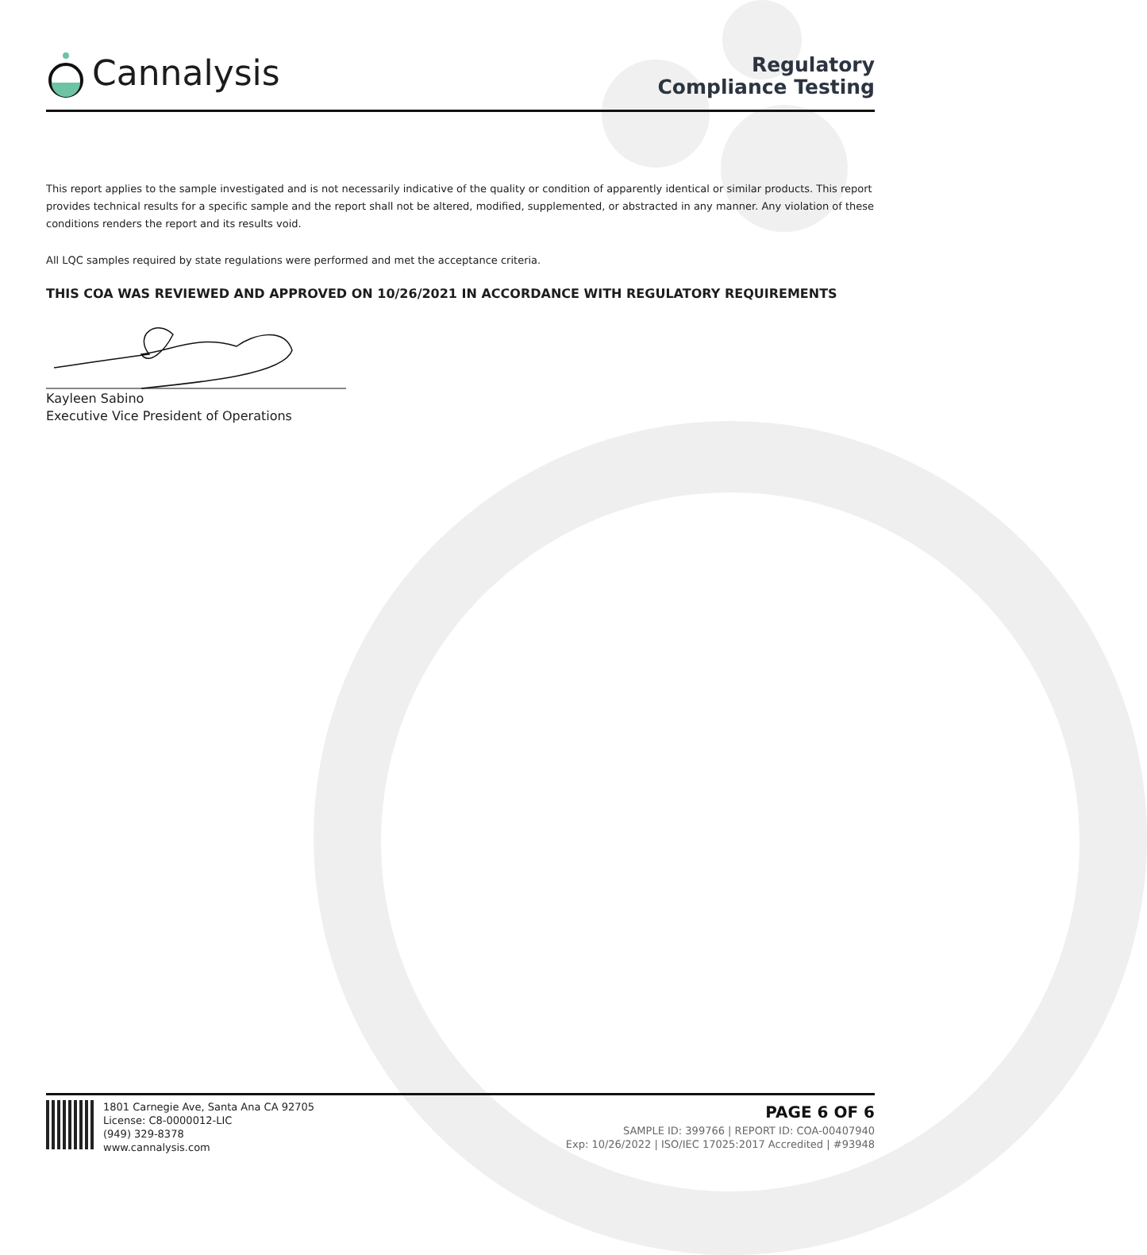Cannalysis
Regulatory
Compliance Testing
This report applies to the sample investigated and is not necessarily indicative of the quality or condition of apparently identical or similar products. This report provides technical results for a specific sample and the report shall not be altered, modified, supplemented, or abstracted in any manner. Any violation of these conditions renders the report and its results void.
All LQC samples required by state regulations were performed and met the acceptance criteria.
THIS COA WAS REVIEWED AND APPROVED ON 10/26/2021 IN ACCORDANCE WITH REGULATORY REQUIREMENTS
Kayleen Sabino
Executive Vice President of Operations
1801 Carnegie Ave, Santa Ana CA 92705
License: C8-0000012-LIC
(949) 329-8378
www.cannalysis.com
PAGE 6 OF 6
SAMPLE ID: 399766 | REPORT ID: COA-00407940
Exp: 10/26/2022 | ISO/IEC 17025:2017 Accredited | #93948